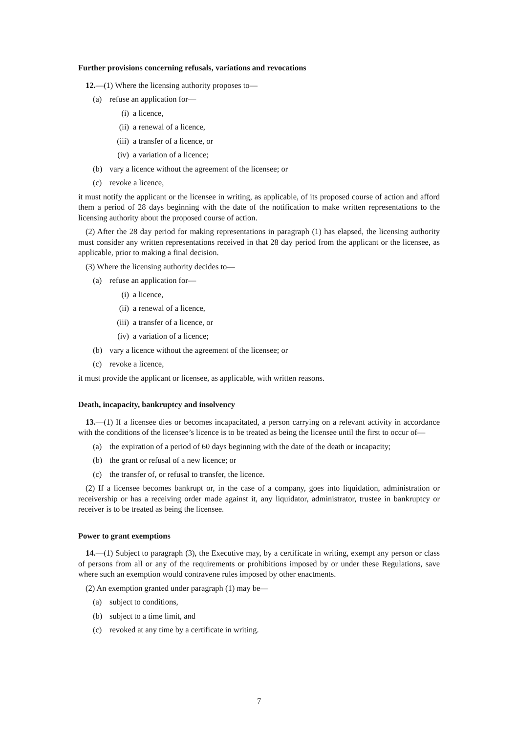Further provisions concerning refusals, variations and revocations
12.—(1) Where the licensing authority proposes to—
(a) refuse an application for—
(i) a licence,
(ii) a renewal of a licence,
(iii) a transfer of a licence, or
(iv) a variation of a licence;
(b) vary a licence without the agreement of the licensee; or
(c) revoke a licence,
it must notify the applicant or the licensee in writing, as applicable, of its proposed course of action and afford them a period of 28 days beginning with the date of the notification to make written representations to the licensing authority about the proposed course of action.
(2) After the 28 day period for making representations in paragraph (1) has elapsed, the licensing authority must consider any written representations received in that 28 day period from the applicant or the licensee, as applicable, prior to making a final decision.
(3) Where the licensing authority decides to—
(a) refuse an application for—
(i) a licence,
(ii) a renewal of a licence,
(iii) a transfer of a licence, or
(iv) a variation of a licence;
(b) vary a licence without the agreement of the licensee; or
(c) revoke a licence,
it must provide the applicant or licensee, as applicable, with written reasons.
Death, incapacity, bankruptcy and insolvency
13.—(1) If a licensee dies or becomes incapacitated, a person carrying on a relevant activity in accordance with the conditions of the licensee’s licence is to be treated as being the licensee until the first to occur of—
(a) the expiration of a period of 60 days beginning with the date of the death or incapacity;
(b) the grant or refusal of a new licence; or
(c) the transfer of, or refusal to transfer, the licence.
(2) If a licensee becomes bankrupt or, in the case of a company, goes into liquidation, administration or receivership or has a receiving order made against it, any liquidator, administrator, trustee in bankruptcy or receiver is to be treated as being the licensee.
Power to grant exemptions
14.—(1) Subject to paragraph (3), the Executive may, by a certificate in writing, exempt any person or class of persons from all or any of the requirements or prohibitions imposed by or under these Regulations, save where such an exemption would contravene rules imposed by other enactments.
(2) An exemption granted under paragraph (1) may be—
(a) subject to conditions,
(b) subject to a time limit, and
(c) revoked at any time by a certificate in writing.
7